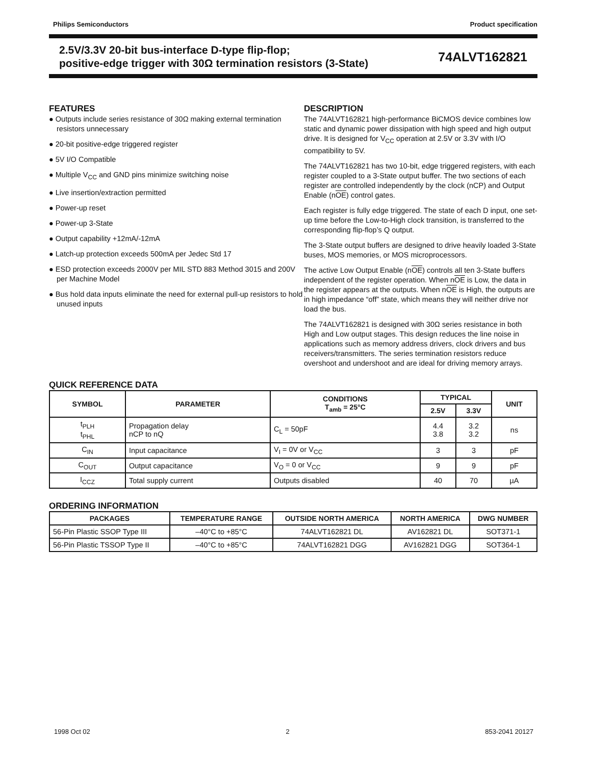Philips Semiconductors Product specification
2.5V/3.3V 20-bit bus-interface D-type flip-flop;
positive-edge trigger with 30Ω termination resistors (3-State)
74ALVT162821
FEATURES
● Outputs include series resistance of 30Ω making external termination resistors unnecessary
● 20-bit positive-edge triggered register
● 5V I/O Compatible
● Multiple V<sub>CC</sub> and GND pins minimize switching noise
● Live insertion/extraction permitted
● Power-up reset
● Power-up 3-State
● Output capability +12mA/-12mA
● Latch-up protection exceeds 500mA per Jedec Std 17
● ESD protection exceeds 2000V per MIL STD 883 Method 3015 and 200V per Machine Model
● Bus hold data inputs eliminate the need for external pull-up resistors to hold unused inputs
DESCRIPTION
The 74ALVT162821 high-performance BiCMOS device combines low static and dynamic power dissipation with high speed and high output drive. It is designed for V<sub>CC</sub> operation at 2.5V or 3.3V with I/O compatibility to 5V.
The 74ALVT162821 has two 10-bit, edge triggered registers, with each register coupled to a 3-State output buffer. The two sections of each register are controlled independently by the clock (nCP) and Output Enable (nOE) control gates.
Each register is fully edge triggered. The state of each D input, one set-up time before the Low-to-High clock transition, is transferred to the corresponding flip-flop’s Q output.
The 3-State output buffers are designed to drive heavily loaded 3-State buses, MOS memories, or MOS microprocessors.
The active Low Output Enable (nOE) controls all ten 3-State buffers independent of the register operation. When nOE is Low, the data in the register appears at the outputs. When nOE is High, the outputs are in high impedance “off” state, which means they will neither drive nor load the bus.
The 74ALVT162821 is designed with 30Ω series resistance in both High and Low output stages. This design reduces the line noise in applications such as memory address drivers, clock drivers and bus receivers/transmitters. The series termination resistors reduce overshoot and undershoot and are ideal for driving memory arrays.
QUICK REFERENCE DATA
| SYMBOL | PARAMETER | CONDITIONS T<sub>amb</sub> = 25°C | TYPICAL | | UNIT |
| --- | --- | --- | --- | --- | --- |
| | | | 2.5V | 3.3V | |
| t<sub>PLH</sub> t<sub>PHL</sub> | Propagation delay nCP to nQ | C<sub>L</sub> = 50pF | 4.4 3.8 | 3.2 3.2 | ns |
| C<sub>IN</sub> | Input capacitance | V<sub>I</sub> = 0V or V<sub>CC</sub> | 3 | 3 | pF |
| C<sub>OUT</sub> | Output capacitance | V<sub>O</sub> = 0 or V<sub>CC</sub> | 9 | 9 | pF |
| I<sub>CCZ</sub> | Total supply current | Outputs disabled | 40 | 70 | µA |
ORDERING INFORMATION
| PACKAGES | TEMPERATURE RANGE | OUTSIDE NORTH AMERICA | NORTH AMERICA | DWG NUMBER |
| --- | --- | --- | --- | --- |
| 56-Pin Plastic SSOP Type III | –40°C to +85°C | 74ALVT162821 DL | AV162821 DL | SOT371-1 |
| 56-Pin Plastic TSSOP Type II | –40°C to +85°C | 74ALVT162821 DGG | AV162821 DGG | SOT364-1 |
1998 Oct 02 2 853-2041 20127